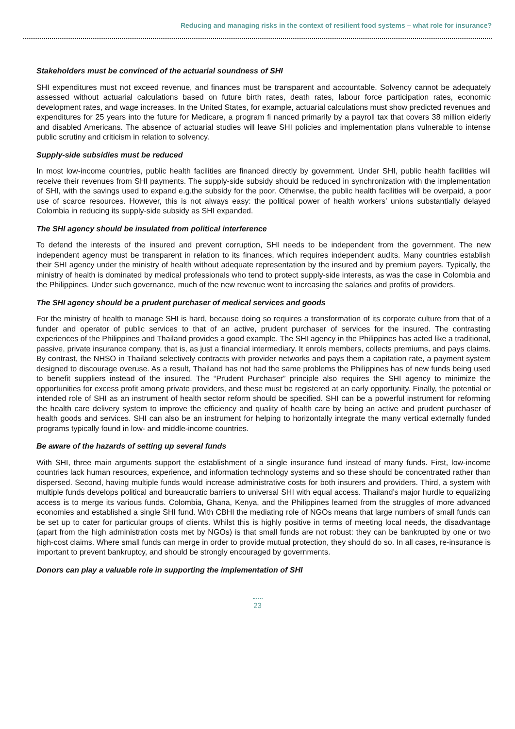Reducing and managing risks in the context of resilient food systems – what role for insurance?
Stakeholders must be convinced of the actuarial soundness of SHI
SHI expenditures must not exceed revenue, and finances must be transparent and accountable. Solvency cannot be adequately assessed without actuarial calculations based on future birth rates, death rates, labour force participation rates, economic development rates, and wage increases. In the United States, for example, actuarial calculations must show predicted revenues and expenditures for 25 years into the future for Medicare, a program fi nanced primarily by a payroll tax that covers 38 million elderly and disabled Americans. The absence of actuarial studies will leave SHI policies and implementation plans vulnerable to intense public scrutiny and criticism in relation to solvency.
Supply-side subsidies must be reduced
In most low-income countries, public health facilities are financed directly by government. Under SHI, public health facilities will receive their revenues from SHI payments. The supply-side subsidy should be reduced in synchronization with the implementation of SHI, with the savings used to expand e.g.the subsidy for the poor. Otherwise, the public health facilities will be overpaid, a poor use of scarce resources. However, this is not always easy: the political power of health workers’ unions substantially delayed Colombia in reducing its supply-side subsidy as SHI expanded.
The SHI agency should be insulated from political interference
To defend the interests of the insured and prevent corruption, SHI needs to be independent from the government. The new independent agency must be transparent in relation to its finances, which requires independent audits. Many countries establish their SHI agency under the ministry of health without adequate representation by the insured and by premium payers. Typically, the ministry of health is dominated by medical professionals who tend to protect supply-side interests, as was the case in Colombia and the Philippines. Under such governance, much of the new revenue went to increasing the salaries and profits of providers.
The SHI agency should be a prudent purchaser of medical services and goods
For the ministry of health to manage SHI is hard, because doing so requires a transformation of its corporate culture from that of a funder and operator of public services to that of an active, prudent purchaser of services for the insured. The contrasting experiences of the Philippines and Thailand provides a good example. The SHI agency in the Philippines has acted like a traditional, passive, private insurance company, that is, as just a financial intermediary. It enrols members, collects premiums, and pays claims. By contrast, the NHSO in Thailand selectively contracts with provider networks and pays them a capitation rate, a payment system designed to discourage overuse. As a result, Thailand has not had the same problems the Philippines has of new funds being used to benefit suppliers instead of the insured. The “Prudent Purchaser” principle also requires the SHI agency to minimize the opportunities for excess profit among private providers, and these must be registered at an early opportunity. Finally, the potential or intended role of SHI as an instrument of health sector reform should be specified. SHI can be a powerful instrument for reforming the health care delivery system to improve the efficiency and quality of health care by being an active and prudent purchaser of health goods and services. SHI can also be an instrument for helping to horizontally integrate the many vertical externally funded programs typically found in low- and middle-income countries.
Be aware of the hazards of setting up several funds
With SHI, three main arguments support the establishment of a single insurance fund instead of many funds. First, low-income countries lack human resources, experience, and information technology systems and so these should be concentrated rather than dispersed. Second, having multiple funds would increase administrative costs for both insurers and providers. Third, a system with multiple funds develops political and bureaucratic barriers to universal SHI with equal access. Thailand’s major hurdle to equalizing access is to merge its various funds. Colombia, Ghana, Kenya, and the Philippines learned from the struggles of more advanced economies and established a single SHI fund. With CBHI the mediating role of NGOs means that large numbers of small funds can be set up to cater for particular groups of clients. Whilst this is highly positive in terms of meeting local needs, the disadvantage (apart from the high administration costs met by NGOs) is that small funds are not robust: they can be bankrupted by one or two high-cost claims. Where small funds can merge in order to provide mutual protection, they should do so. In all cases, re-insurance is important to prevent bankruptcy, and should be strongly encouraged by governments.
Donors can play a valuable role in supporting the implementation of SHI
23